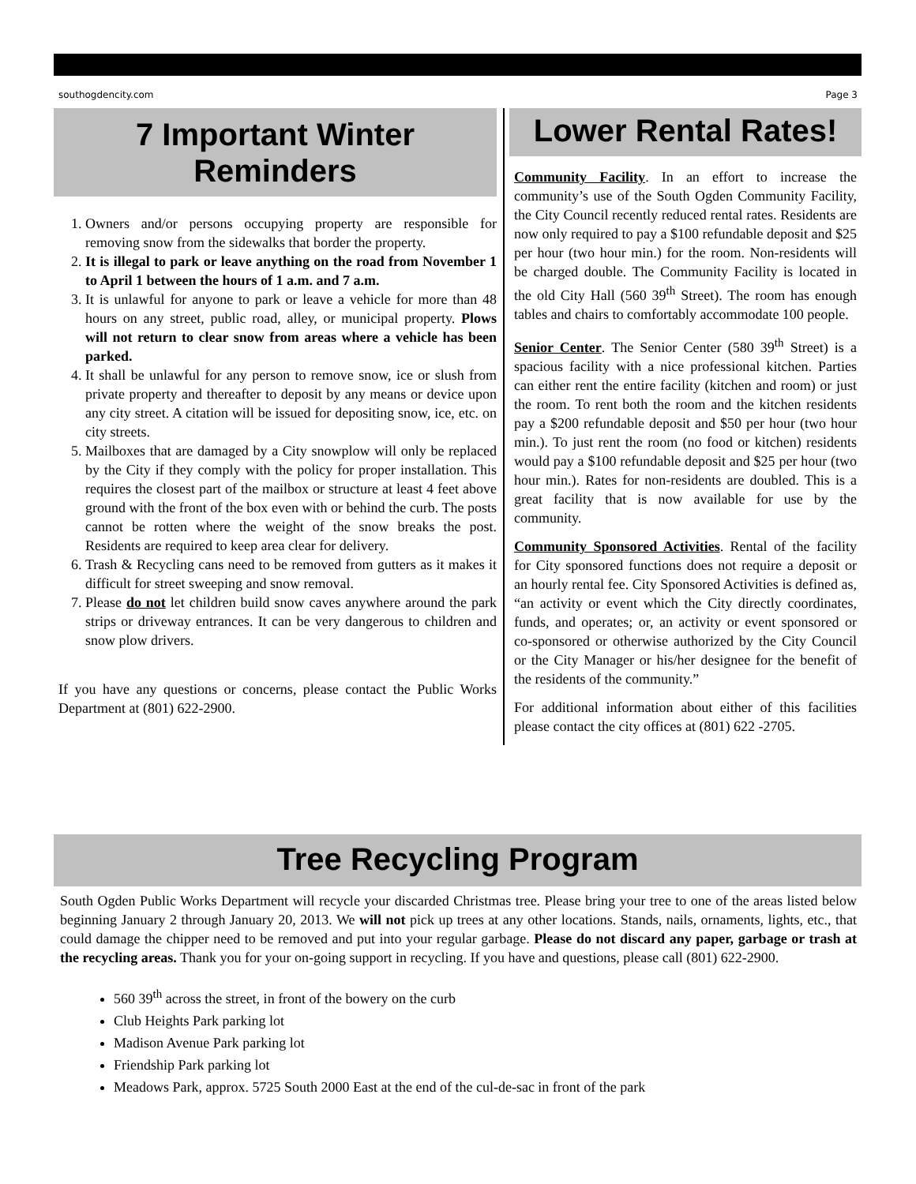southogdencity.com Page 3
7 Important Winter
Reminders
1. Owners and/or persons occupying property are responsible for removing snow from the sidewalks that border the property.
2. It is illegal to park or leave anything on the road from November 1 to April 1 between the hours of 1 a.m. and 7 a.m.
3. It is unlawful for anyone to park or leave a vehicle for more than 48 hours on any street, public road, alley, or municipal property. Plows will not return to clear snow from areas where a vehicle has been parked.
4. It shall be unlawful for any person to remove snow, ice or slush from private property and thereafter to deposit by any means or device upon any city street. A citation will be issued for depositing snow, ice, etc. on city streets.
5. Mailboxes that are damaged by a City snowplow will only be replaced by the City if they comply with the policy for proper installation. This requires the closest part of the mailbox or structure at least 4 feet above ground with the front of the box even with or behind the curb. The posts cannot be rotten where the weight of the snow breaks the post. Residents are required to keep area clear for delivery.
6. Trash & Recycling cans need to be removed from gutters as it makes it difficult for street sweeping and snow removal.
7. Please do not let children build snow caves anywhere around the park strips or driveway entrances. It can be very dangerous to children and snow plow drivers.
If you have any questions or concerns, please contact the Public Works Department at (801) 622-2900.
Lower Rental Rates!
Community Facility. In an effort to increase the community’s use of the South Ogden Community Facility, the City Council recently reduced rental rates. Residents are now only required to pay a $100 refundable deposit and $25 per hour (two hour min.) for the room. Non-residents will be charged double. The Community Facility is located in the old City Hall (560 39<sup>th</sup> Street). The room has enough tables and chairs to comfortably accommodate 100 people.
Senior Center. The Senior Center (580 39<sup>th</sup> Street) is a spacious facility with a nice professional kitchen. Parties can either rent the entire facility (kitchen and room) or just the room. To rent both the room and the kitchen residents pay a $200 refundable deposit and $50 per hour (two hour min.). To just rent the room (no food or kitchen) residents would pay a $100 refundable deposit and $25 per hour (two hour min.). Rates for non-residents are doubled. This is a great facility that is now available for use by the community.
Community Sponsored Activities. Rental of the facility for City sponsored functions does not require a deposit or an hourly rental fee. City Sponsored Activities is defined as, “an activity or event which the City directly coordinates, funds, and operates; or, an activity or event sponsored or co-sponsored or otherwise authorized by the City Council or the City Manager or his/her designee for the benefit of the residents of the community.”
For additional information about either of this facilities please contact the city offices at (801) 622 -2705.
Tree Recycling Program
South Ogden Public Works Department will recycle your discarded Christmas tree. Please bring your tree to one of the areas listed below beginning January 2 through January 20, 2013. We will not pick up trees at any other locations. Stands, nails, ornaments, lights, etc., that could damage the chipper need to be removed and put into your regular garbage. Please do not discard any paper, garbage or trash at the recycling areas. Thank you for your on-going support in recycling. If you have and questions, please call (801) 622-2900.
560 39<sup>th</sup> across the street, in front of the bowery on the curb
Club Heights Park parking lot
Madison Avenue Park parking lot
Friendship Park parking lot
Meadows Park, approx. 5725 South 2000 East at the end of the cul-de-sac in front of the park